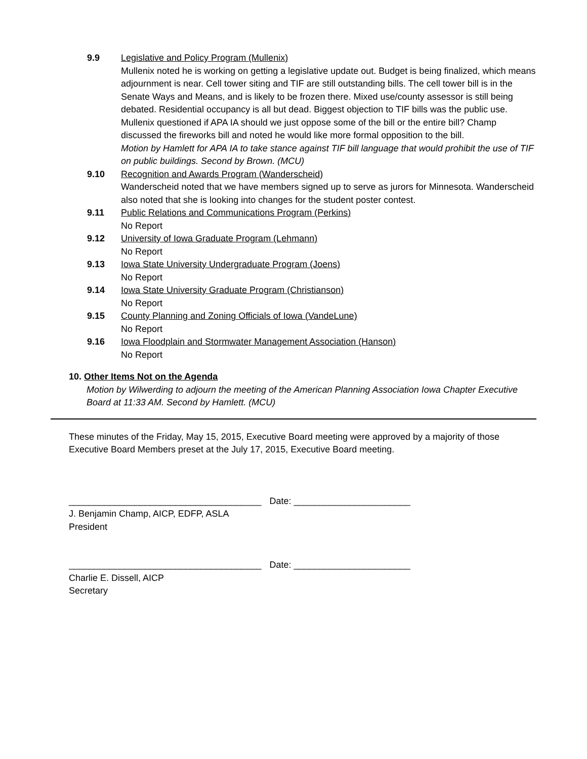9.9 Legislative and Policy Program (Mullenix)
Mullenix noted he is working on getting a legislative update out. Budget is being finalized, which means adjournment is near. Cell tower siting and TIF are still outstanding bills. The cell tower bill is in the Senate Ways and Means, and is likely to be frozen there. Mixed use/county assessor is still being debated. Residential occupancy is all but dead. Biggest objection to TIF bills was the public use. Mullenix questioned if APA IA should we just oppose some of the bill or the entire bill? Champ discussed the fireworks bill and noted he would like more formal opposition to the bill.
Motion by Hamlett for APA IA to take stance against TIF bill language that would prohibit the use of TIF on public buildings. Second by Brown. (MCU)
9.10 Recognition and Awards Program (Wanderscheid)
Wanderscheid noted that we have members signed up to serve as jurors for Minnesota. Wanderscheid also noted that she is looking into changes for the student poster contest.
9.11 Public Relations and Communications Program (Perkins)
No Report
9.12 University of Iowa Graduate Program (Lehmann)
No Report
9.13 Iowa State University Undergraduate Program (Joens)
No Report
9.14 Iowa State University Graduate Program (Christianson)
No Report
9.15 County Planning and Zoning Officials of Iowa (VandeLune)
No Report
9.16 Iowa Floodplain and Stormwater Management Association (Hanson)
No Report
10. Other Items Not on the Agenda
Motion by Wilwerding to adjourn the meeting of the American Planning Association Iowa Chapter Executive Board at 11:33 AM. Second by Hamlett. (MCU)
These minutes of the Friday, May 15, 2015, Executive Board meeting were approved by a majority of those Executive Board Members preset at the July 17, 2015, Executive Board meeting.
______________________________________ Date: _______________________
J. Benjamin Champ, AICP, EDFP, ASLA
President
______________________________________ Date: _______________________
Charlie E. Dissell, AICP
Secretary